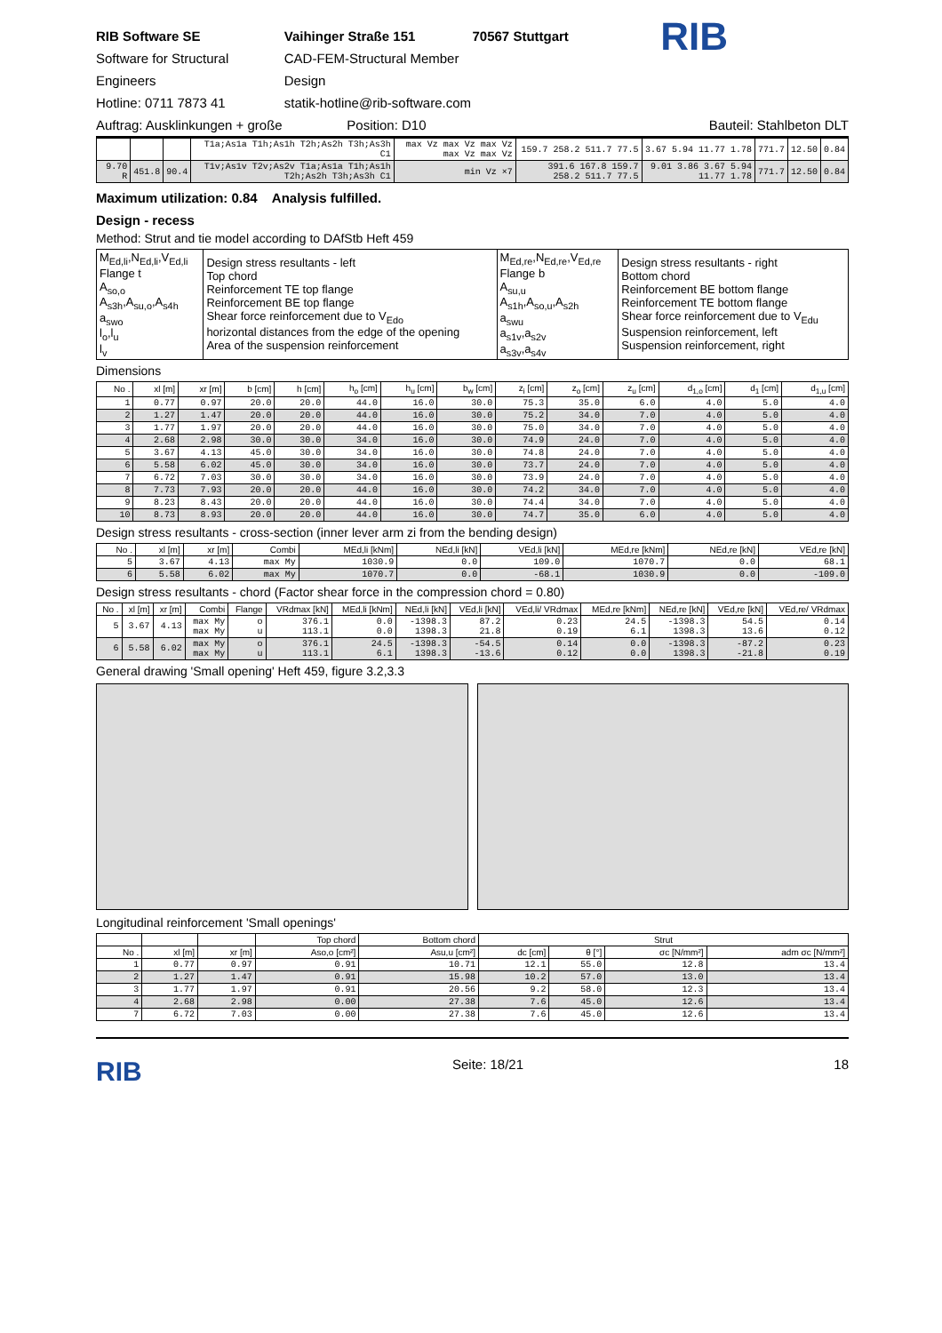RIB Software SE
Software for Structural Engineers
Hotline: 0711 7873 41
Vaihinger Straße 151
CAD-FEM-Structural Member Design
statik-hotline@rib-software.com
70567 Stuttgart
RIB
Auftrag: Ausklinkungen + große Position: D10 Bauteil: Stahlbeton DLT
| | | | T1a;As1a T1h;As1h T2h;As2h T3h;As3h C1 | max Vz max Vz max Vz max Vz max Vz | 159.7 258.2 511.7 77.5 | 3.67 5.94 11.77 1.78 | 771.7 | 12.50 | 0.84 |
| 9.70 R | 451.8 | 90.4 | T1v;As1v T2v;As2v T1a;As1a T1h;As1h T2h;As2h T3h;As3h C1 | min Vz ×7 | 391.6 167.8 159.7 258.2 511.7 77.5 | 9.01 3.86 3.67 5.94 11.77 1.78 | 771.7 | 12.50 | 0.84 |
Maximum utilization: 0.84 Analysis fulfilled.
Design - recess
Method: Strut and tie model according to DAfStb Heft 459
| M<sub>Ed,li</sub>,N<sub>Ed,li</sub>,V<sub>Ed,li</sub> Flange t A<sub>so,o</sub> A<sub>s3h</sub>,A<sub>su,o</sub>,A<sub>s4h</sub> a<sub>swo</sub> l<sub>o</sub>,l<sub>u</sub> l<sub>v</sub> | Design stress resultants - left Top chord Reinforcement TE top flange Reinforcement BE top flange Shear force reinforcement due to V<sub>Edo</sub> horizontal distances from the edge of the opening Area of the suspension reinforcement | M<sub>Ed,re</sub>,N<sub>Ed,re</sub>,V<sub>Ed,re</sub> Flange b A<sub>su,u</sub> A<sub>s1h</sub>,A<sub>so,u</sub>,A<sub>s2h</sub> a<sub>swu</sub> a<sub>s1v</sub>,a<sub>s2v</sub> a<sub>s3v</sub>,a<sub>s4v</sub> | Design stress resultants - right Bottom chord Reinforcement BE bottom flange Reinforcement TE bottom flange Shear force reinforcement due to V<sub>Edu</sub> Suspension reinforcement, left Suspension reinforcement, right |
Dimensions
| No . | xl [m] | xr [m] | b [cm] | h [cm] | h<sub>o</sub> [cm] | h<sub>u</sub> [cm] | b<sub>w</sub> [cm] | z<sub>i</sub> [cm] | z<sub>o</sub> [cm] | z<sub>u</sub> [cm] | d<sub>1,o</sub> [cm] | d<sub>1</sub> [cm] | d<sub>1,u</sub> [cm] |
| --- | --- | --- | --- | --- | --- | --- | --- | --- | --- | --- | --- | --- | --- |
| 1 | 0.77 | 0.97 | 20.0 | 20.0 | 44.0 | 16.0 | 30.0 | 75.3 | 35.0 | 6.0 | 4.0 | 5.0 | 4.0 |
| 2 | 1.27 | 1.47 | 20.0 | 20.0 | 44.0 | 16.0 | 30.0 | 75.2 | 34.0 | 7.0 | 4.0 | 5.0 | 4.0 |
| 3 | 1.77 | 1.97 | 20.0 | 20.0 | 44.0 | 16.0 | 30.0 | 75.0 | 34.0 | 7.0 | 4.0 | 5.0 | 4.0 |
| 4 | 2.68 | 2.98 | 30.0 | 30.0 | 34.0 | 16.0 | 30.0 | 74.9 | 24.0 | 7.0 | 4.0 | 5.0 | 4.0 |
| 5 | 3.67 | 4.13 | 45.0 | 30.0 | 34.0 | 16.0 | 30.0 | 74.8 | 24.0 | 7.0 | 4.0 | 5.0 | 4.0 |
| 6 | 5.58 | 6.02 | 45.0 | 30.0 | 34.0 | 16.0 | 30.0 | 73.7 | 24.0 | 7.0 | 4.0 | 5.0 | 4.0 |
| 7 | 6.72 | 7.03 | 30.0 | 30.0 | 34.0 | 16.0 | 30.0 | 73.9 | 24.0 | 7.0 | 4.0 | 5.0 | 4.0 |
| 8 | 7.73 | 7.93 | 20.0 | 20.0 | 44.0 | 16.0 | 30.0 | 74.2 | 34.0 | 7.0 | 4.0 | 5.0 | 4.0 |
| 9 | 8.23 | 8.43 | 20.0 | 20.0 | 44.0 | 16.0 | 30.0 | 74.4 | 34.0 | 7.0 | 4.0 | 5.0 | 4.0 |
| 10 | 8.73 | 8.93 | 20.0 | 20.0 | 44.0 | 16.0 | 30.0 | 74.7 | 35.0 | 6.0 | 4.0 | 5.0 | 4.0 |
Design stress resultants - cross-section (inner lever arm zi from the bending design)
| No . | xl [m] | xr [m] | Combi | MEd,li [kNm] | NEd,li [kN] | VEd,li [kN] | MEd,re [kNm] | NEd,re [kN] | VEd,re [kN] |
| --- | --- | --- | --- | --- | --- | --- | --- | --- | --- |
| 5 | 3.67 | 4.13 | max My | 1030.9 | 0.0 | 109.0 | 1070.7 | 0.0 | 68.1 |
| 6 | 5.58 | 6.02 | max My | 1070.7 | 0.0 | -68.1 | 1030.9 | 0.0 | -109.0 |
Design stress resultants - chord (Factor shear force in the compression chord = 0.80)
| No . | xl [m] | xr [m] | Combi | Flange | VRdmax [kN] | MEd,li [kNm] | NEd,li [kN] | VEd,li [kN] | VEd,li/ VRdmax | MEd,re [kNm] | NEd,re [kN] | VEd,re [kN] | VEd,re/ VRdmax |
| --- | --- | --- | --- | --- | --- | --- | --- | --- | --- | --- | --- | --- | --- |
| 5 | 3.67 | 4.13 | max My max My | o u | 376.1 113.1 | 0.0 0.0 | -1398.3 1398.3 | 87.2 21.8 | 0.23 0.19 | 24.5 6.1 | -1398.3 1398.3 | 54.5 13.6 | 0.14 0.12 |
| 6 | 5.58 | 6.02 | max My max My | o u | 376.1 113.1 | 24.5 6.1 | -1398.3 1398.3 | -54.5 -13.6 | 0.14 0.12 | 0.0 0.0 | -1398.3 1398.3 | -87.2 -21.8 | 0.23 0.19 |
General drawing 'Small opening' Heft 459, figure 3.2,3.3
Longitudinal reinforcement 'Small openings'
| | | | Top chord | Bottom chord | Strut | | | |
| --- | --- | --- | --- | --- | --- | --- | --- | --- |
| No . | xl [m] | xr [m] | Aso,o [cm²] | Asu,u [cm²] | dc [cm] | θ [°] | σc [N/mm²] | adm σc [N/mm²] |
| 1 | 0.77 | 0.97 | 0.91 | 10.71 | 12.1 | 55.0 | 12.8 | 13.4 |
| 2 | 1.27 | 1.47 | 0.91 | 15.98 | 10.2 | 57.0 | 13.0 | 13.4 |
| 3 | 1.77 | 1.97 | 0.91 | 20.56 | 9.2 | 58.0 | 12.3 | 13.4 |
| 4 | 2.68 | 2.98 | 0.00 | 27.38 | 7.6 | 45.0 | 12.6 | 13.4 |
| 7 | 6.72 | 7.03 | 0.00 | 27.38 | 7.6 | 45.0 | 12.6 | 13.4 |
RIB Seite: 18/21 18